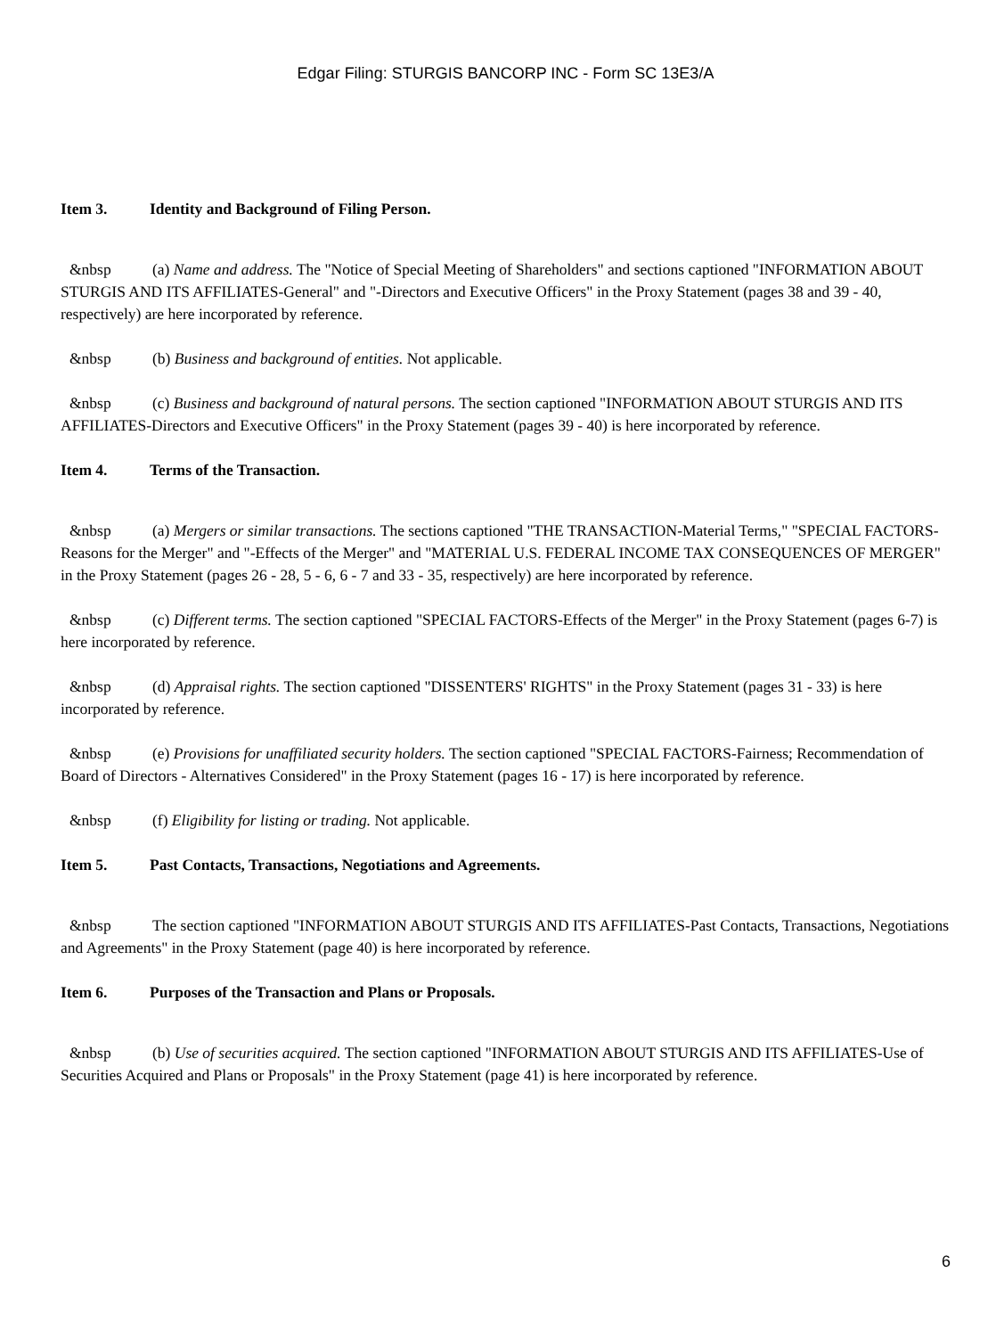Edgar Filing: STURGIS BANCORP INC - Form SC 13E3/A
Item 3. Identity and Background of Filing Person.
&nbsp (a) Name and address. The "Notice of Special Meeting of Shareholders" and sections captioned "INFORMATION ABOUT STURGIS AND ITS AFFILIATES-General" and "-Directors and Executive Officers" in the Proxy Statement (pages 38 and 39 - 40, respectively) are here incorporated by reference.
&nbsp (b) Business and background of entities. Not applicable.
&nbsp (c) Business and background of natural persons. The section captioned "INFORMATION ABOUT STURGIS AND ITS AFFILIATES-Directors and Executive Officers" in the Proxy Statement (pages 39 - 40) is here incorporated by reference.
Item 4. Terms of the Transaction.
&nbsp (a) Mergers or similar transactions. The sections captioned "THE TRANSACTION-Material Terms," "SPECIAL FACTORS-Reasons for the Merger" and "-Effects of the Merger" and "MATERIAL U.S. FEDERAL INCOME TAX CONSEQUENCES OF MERGER" in the Proxy Statement (pages 26 - 28, 5 - 6, 6 - 7 and 33 - 35, respectively) are here incorporated by reference.
&nbsp (c) Different terms. The section captioned "SPECIAL FACTORS-Effects of the Merger" in the Proxy Statement (pages 6-7) is here incorporated by reference.
&nbsp (d) Appraisal rights. The section captioned "DISSENTERS' RIGHTS" in the Proxy Statement (pages 31 - 33) is here incorporated by reference.
&nbsp (e) Provisions for unaffiliated security holders. The section captioned "SPECIAL FACTORS-Fairness; Recommendation of Board of Directors - Alternatives Considered" in the Proxy Statement (pages 16 - 17) is here incorporated by reference.
&nbsp (f) Eligibility for listing or trading. Not applicable.
Item 5. Past Contacts, Transactions, Negotiations and Agreements.
&nbsp The section captioned "INFORMATION ABOUT STURGIS AND ITS AFFILIATES-Past Contacts, Transactions, Negotiations and Agreements" in the Proxy Statement (page 40) is here incorporated by reference.
Item 6. Purposes of the Transaction and Plans or Proposals.
&nbsp (b) Use of securities acquired. The section captioned "INFORMATION ABOUT STURGIS AND ITS AFFILIATES-Use of Securities Acquired and Plans or Proposals" in the Proxy Statement (page 41) is here incorporated by reference.
6